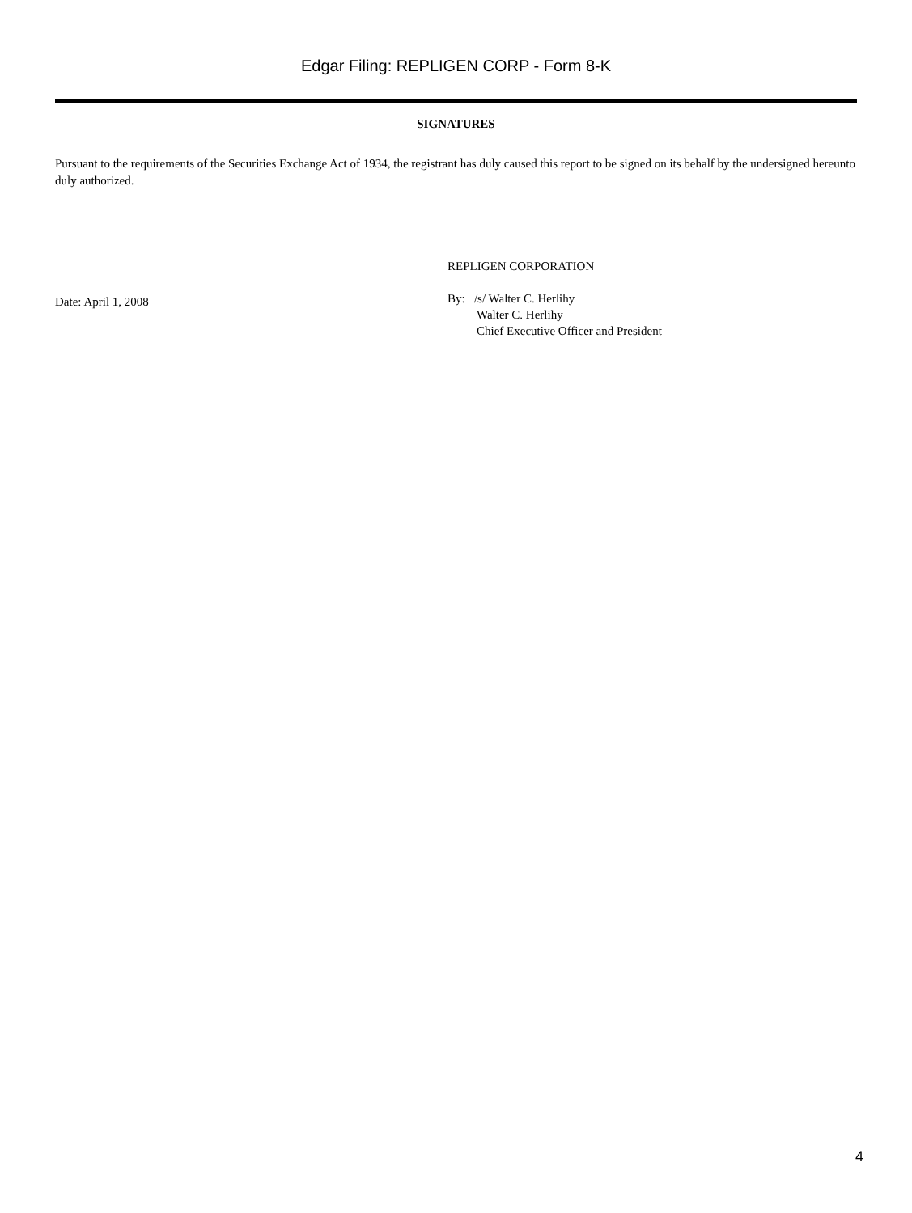Edgar Filing: REPLIGEN CORP - Form 8-K
SIGNATURES
Pursuant to the requirements of the Securities Exchange Act of 1934, the registrant has duly caused this report to be signed on its behalf by the undersigned hereunto duly authorized.
Date: April 1, 2008
REPLIGEN CORPORATION
By: /s/ Walter C. Herlihy
Walter C. Herlihy
Chief Executive Officer and President
4